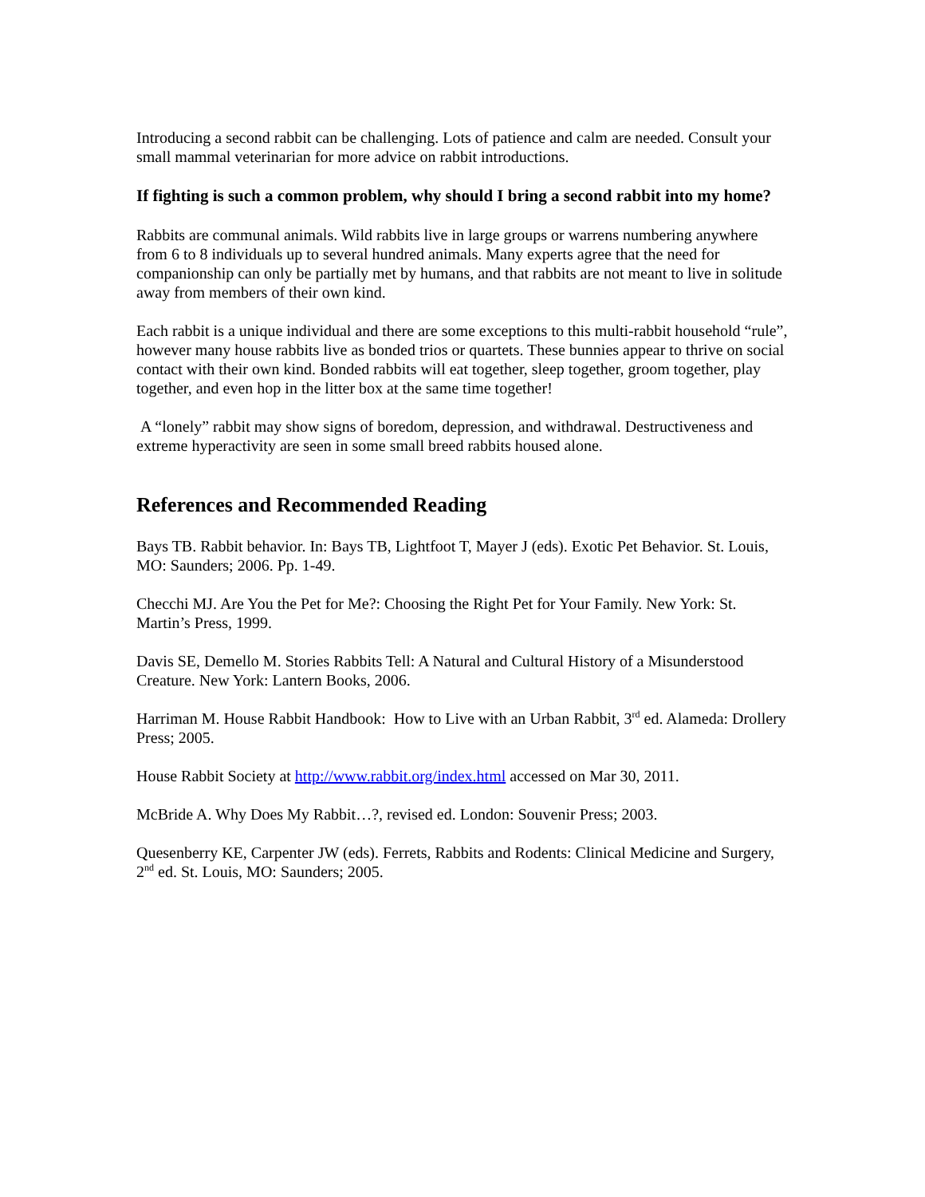Introducing a second rabbit can be challenging. Lots of patience and calm are needed. Consult your small mammal veterinarian for more advice on rabbit introductions.
If fighting is such a common problem, why should I bring a second rabbit into my home?
Rabbits are communal animals. Wild rabbits live in large groups or warrens numbering anywhere from 6 to 8 individuals up to several hundred animals. Many experts agree that the need for companionship can only be partially met by humans, and that rabbits are not meant to live in solitude away from members of their own kind.
Each rabbit is a unique individual and there are some exceptions to this multi-rabbit household “rule”, however many house rabbits live as bonded trios or quartets. These bunnies appear to thrive on social contact with their own kind. Bonded rabbits will eat together, sleep together, groom together, play together, and even hop in the litter box at the same time together!
A “lonely” rabbit may show signs of boredom, depression, and withdrawal. Destructiveness and extreme hyperactivity are seen in some small breed rabbits housed alone.
References and Recommended Reading
Bays TB. Rabbit behavior. In: Bays TB, Lightfoot T, Mayer J (eds). Exotic Pet Behavior. St. Louis, MO: Saunders; 2006. Pp. 1-49.
Checchi MJ. Are You the Pet for Me?: Choosing the Right Pet for Your Family. New York: St. Martin’s Press, 1999.
Davis SE, Demello M. Stories Rabbits Tell: A Natural and Cultural History of a Misunderstood Creature. New York: Lantern Books, 2006.
Harriman M. House Rabbit Handbook: How to Live with an Urban Rabbit, 3<sup>rd</sup> ed. Alameda: Drollery Press; 2005.
House Rabbit Society at http://www.rabbit.org/index.html accessed on Mar 30, 2011.
McBride A. Why Does My Rabbit…?, revised ed. London: Souvenir Press; 2003.
Quesenberry KE, Carpenter JW (eds). Ferrets, Rabbits and Rodents: Clinical Medicine and Surgery, 2<sup>nd</sup> ed. St. Louis, MO: Saunders; 2005.